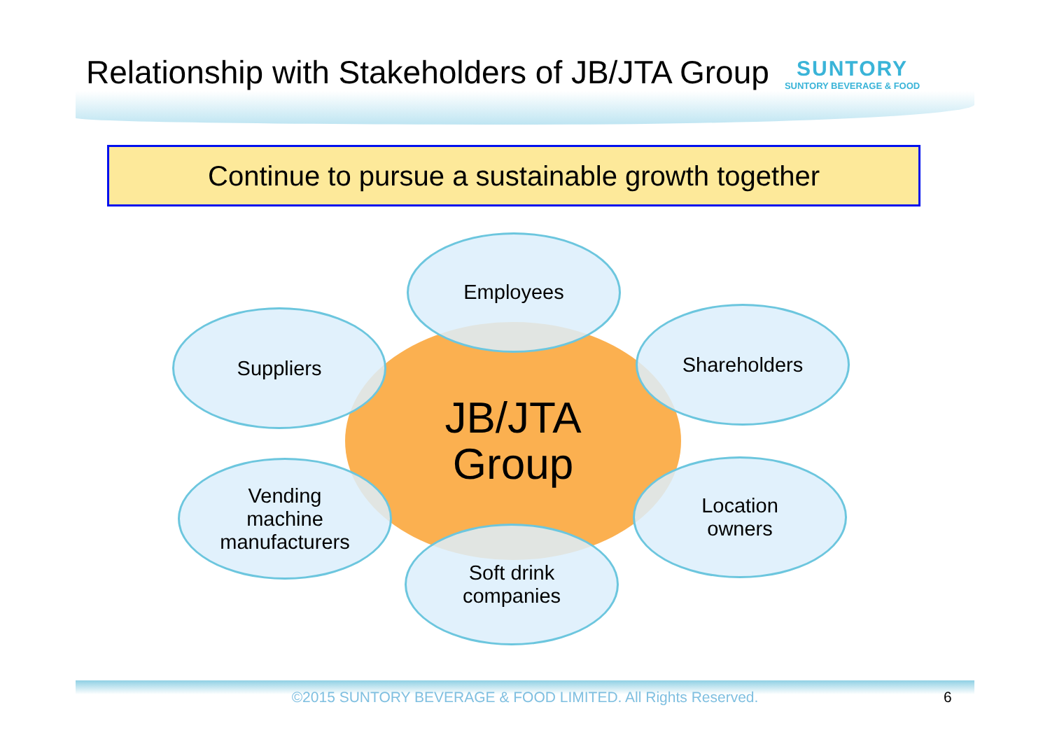Relationship with Stakeholders of JB/JTA Group
SUNTORY
SUNTORY BEVERAGE & FOOD
Continue to pursue a sustainable growth together
JB/JTA
Group
Employees
Suppliers Shareholders
Vending
machine
manufacturers
Location
owners
Soft drink
companies
©2015 SUNTORY BEVERAGE & FOOD LIMITED. All Rights Reserved. 6